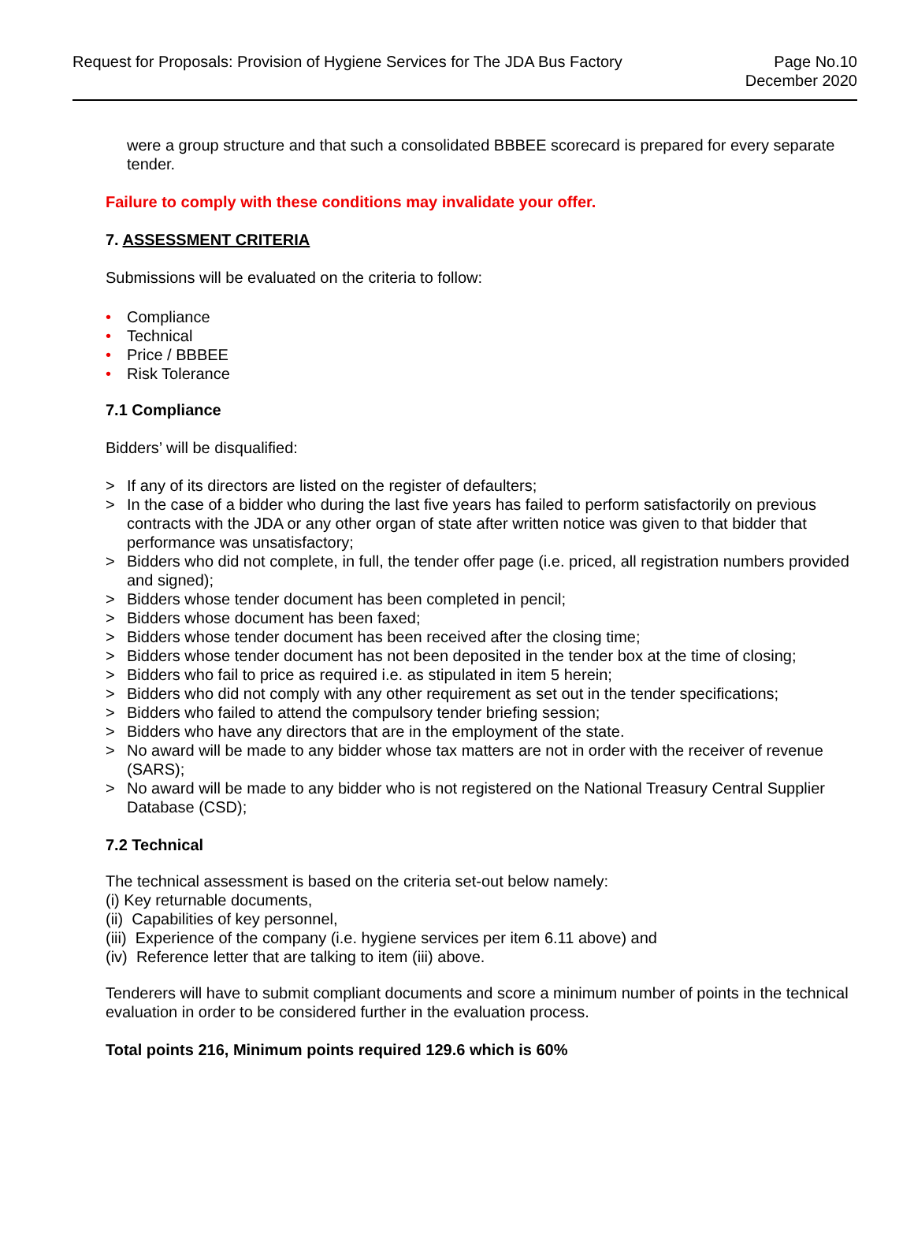Request for Proposals: Provision of Hygiene Services for The JDA Bus Factory
Page No.10
December 2020
were a group structure and that such a consolidated BBBEE scorecard is prepared for every separate tender.
Failure to comply with these conditions may invalidate your offer.
7. ASSESSMENT CRITERIA
Submissions will be evaluated on the criteria to follow:
• Compliance
• Technical
• Price / BBBEE
• Risk Tolerance
7.1 Compliance
Bidders’ will be disqualified:
> If any of its directors are listed on the register of defaulters;
> In the case of a bidder who during the last five years has failed to perform satisfactorily on previous contracts with the JDA or any other organ of state after written notice was given to that bidder that performance was unsatisfactory;
> Bidders who did not complete, in full, the tender offer page (i.e. priced, all registration numbers provided and signed);
> Bidders whose tender document has been completed in pencil;
> Bidders whose document has been faxed;
> Bidders whose tender document has been received after the closing time;
> Bidders whose tender document has not been deposited in the tender box at the time of closing;
> Bidders who fail to price as required i.e. as stipulated in item 5 herein;
> Bidders who did not comply with any other requirement as set out in the tender specifications;
> Bidders who failed to attend the compulsory tender briefing session;
> Bidders who have any directors that are in the employment of the state.
> No award will be made to any bidder whose tax matters are not in order with the receiver of revenue (SARS);
> No award will be made to any bidder who is not registered on the National Treasury Central Supplier Database (CSD);
7.2 Technical
The technical assessment is based on the criteria set-out below namely:
(i) Key returnable documents,
(ii) Capabilities of key personnel,
(iii) Experience of the company (i.e. hygiene services per item 6.11 above) and
(iv) Reference letter that are talking to item (iii) above.
Tenderers will have to submit compliant documents and score a minimum number of points in the technical evaluation in order to be considered further in the evaluation process.
Total points 216, Minimum points required 129.6 which is 60%